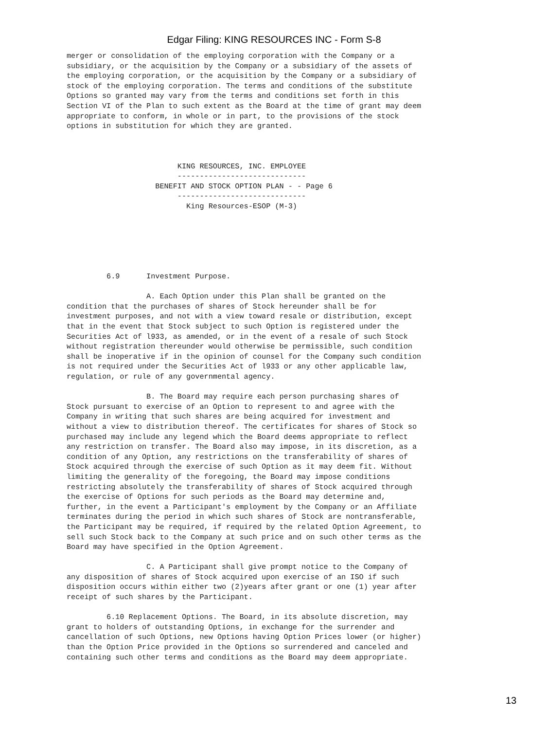Edgar Filing: KING RESOURCES INC - Form S-8
merger or consolidation of the employing corporation with the Company or a
subsidiary, or the acquisition by the Company or a subsidiary of the assets of
the employing corporation, or the acquisition by the Company or a subsidiary of
stock of the employing corporation. The terms and conditions of the substitute
Options so granted may vary from the terms and conditions set forth in this
Section VI of the Plan to such extent as the Board at the time of grant may deem
appropriate to conform, in whole or in part, to the provisions of the stock
options in substitution for which they are granted.



                         KING RESOURCES, INC. EMPLOYEE
                         -----------------------------
                    BENEFIT AND STOCK OPTION PLAN - - Page 6
                         -----------------------------
                           King Resources-ESOP (M-3)






         6.9      Investment Purpose.

                  A. Each Option under this Plan shall be granted on the
condition that the purchases of shares of Stock hereunder shall be for
investment purposes, and not with a view toward resale or distribution, except
that in the event that Stock subject to such Option is registered under the
Securities Act of l933, as amended, or in the event of a resale of such Stock
without registration thereunder would otherwise be permissible, such condition
shall be inoperative if in the opinion of counsel for the Company such condition
is not required under the Securities Act of l933 or any other applicable law,
regulation, or rule of any governmental agency.

                  B. The Board may require each person purchasing shares of
Stock pursuant to exercise of an Option to represent to and agree with the
Company in writing that such shares are being acquired for investment and
without a view to distribution thereof. The certificates for shares of Stock so
purchased may include any legend which the Board deems appropriate to reflect
any restriction on transfer. The Board also may impose, in its discretion, as a
condition of any Option, any restrictions on the transferability of shares of
Stock acquired through the exercise of such Option as it may deem fit. Without
limiting the generality of the foregoing, the Board may impose conditions
restricting absolutely the transferability of shares of Stock acquired through
the exercise of Options for such periods as the Board may determine and,
further, in the event a Participant's employment by the Company or an Affiliate
terminates during the period in which such shares of Stock are nontransferable,
the Participant may be required, if required by the related Option Agreement, to
sell such Stock back to the Company at such price and on such other terms as the
Board may have specified in the Option Agreement.

                  C. A Participant shall give prompt notice to the Company of
any disposition of shares of Stock acquired upon exercise of an ISO if such
disposition occurs within either two (2)years after grant or one (1) year after
receipt of such shares by the Participant.

         6.10 Replacement Options. The Board, in its absolute discretion, may
grant to holders of outstanding Options, in exchange for the surrender and
cancellation of such Options, new Options having Option Prices lower (or higher)
than the Option Price provided in the Options so surrendered and canceled and
containing such other terms and conditions as the Board may deem appropriate.
13